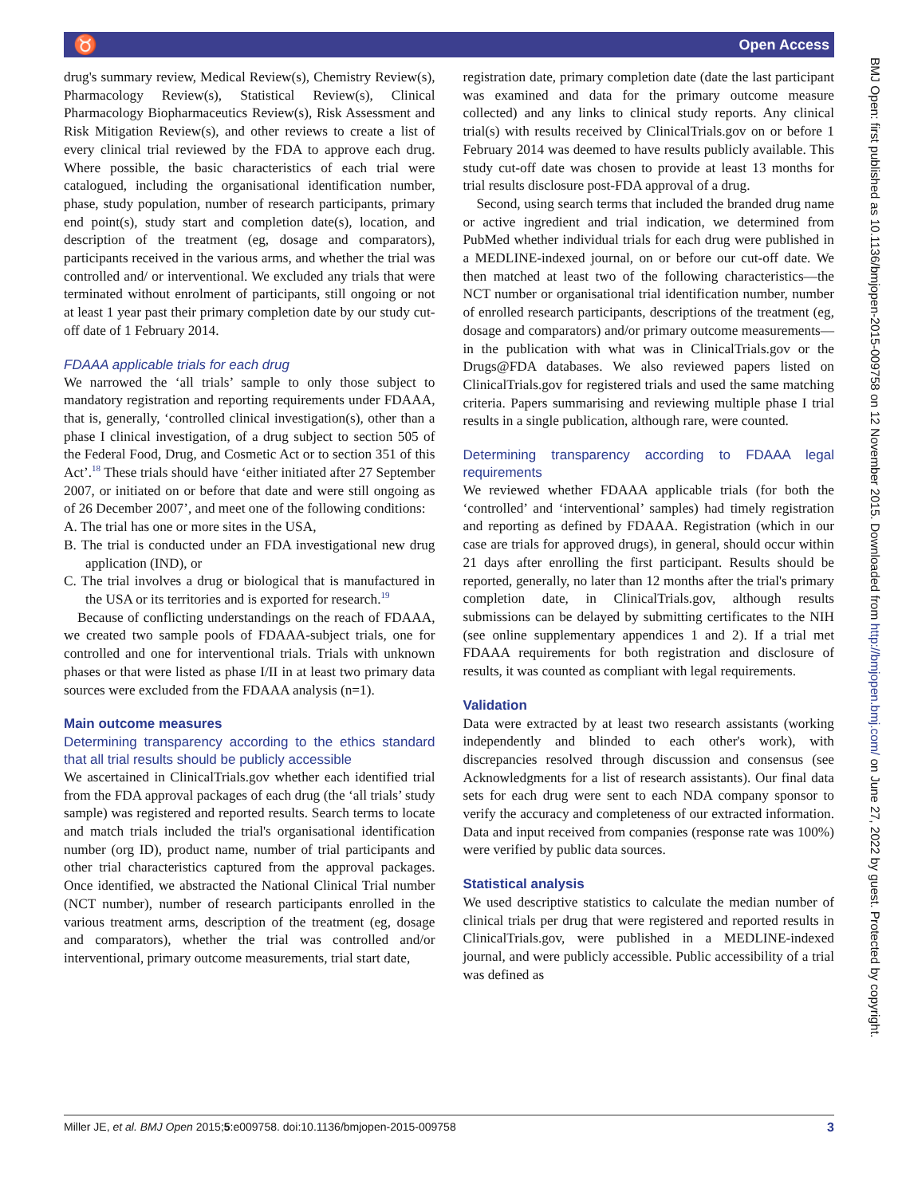♉ Open Access
drug's summary review, Medical Review(s), Chemistry Review(s), Pharmacology Review(s), Statistical Review(s), Clinical Pharmacology Biopharmaceutics Review(s), Risk Assessment and Risk Mitigation Review(s), and other reviews to create a list of every clinical trial reviewed by the FDA to approve each drug. Where possible, the basic characteristics of each trial were catalogued, including the organisational identification number, phase, study population, number of research participants, primary end point(s), study start and completion date(s), location, and description of the treatment (eg, dosage and comparators), participants received in the various arms, and whether the trial was controlled and/ or interventional. We excluded any trials that were terminated without enrolment of participants, still ongoing or not at least 1 year past their primary completion date by our study cut-off date of 1 February 2014.
FDAAA applicable trials for each drug
We narrowed the ‘all trials’ sample to only those subject to mandatory registration and reporting requirements under FDAAA, that is, generally, ‘controlled clinical investigation(s), other than a phase I clinical investigation, of a drug subject to section 505 of the Federal Food, Drug, and Cosmetic Act or to section 351 of this Act’.<sup>18</sup> These trials should have ‘either initiated after 27 September 2007, or initiated on or before that date and were still ongoing as of 26 December 2007’, and meet one of the following conditions:
A. The trial has one or more sites in the USA,
B. The trial is conducted under an FDA investigational new drug application (IND), or
C. The trial involves a drug or biological that is manufactured in the USA or its territories and is exported for research.<sup>19</sup>
Because of conflicting understandings on the reach of FDAAA, we created two sample pools of FDAAA-subject trials, one for controlled and one for interventional trials. Trials with unknown phases or that were listed as phase I/II in at least two primary data sources were excluded from the FDAAA analysis (n=1).
Main outcome measures
Determining transparency according to the ethics standard that all trial results should be publicly accessible
We ascertained in ClinicalTrials.gov whether each identified trial from the FDA approval packages of each drug (the ‘all trials’ study sample) was registered and reported results. Search terms to locate and match trials included the trial's organisational identification number (org ID), product name, number of trial participants and other trial characteristics captured from the approval packages. Once identified, we abstracted the National Clinical Trial number (NCT number), number of research participants enrolled in the various treatment arms, description of the treatment (eg, dosage and comparators), whether the trial was controlled and/or interventional, primary outcome measurements, trial start date,
registration date, primary completion date (date the last participant was examined and data for the primary outcome measure collected) and any links to clinical study reports. Any clinical trial(s) with results received by ClinicalTrials.gov on or before 1 February 2014 was deemed to have results publicly available. This study cut-off date was chosen to provide at least 13 months for trial results disclosure post-FDA approval of a drug.
Second, using search terms that included the branded drug name or active ingredient and trial indication, we determined from PubMed whether individual trials for each drug were published in a MEDLINE-indexed journal, on or before our cut-off date. We then matched at least two of the following characteristics—the NCT number or organisational trial identification number, number of enrolled research participants, descriptions of the treatment (eg, dosage and comparators) and/or primary outcome measurements—in the publication with what was in ClinicalTrials.gov or the Drugs@FDA databases. We also reviewed papers listed on ClinicalTrials.gov for registered trials and used the same matching criteria. Papers summarising and reviewing multiple phase I trial results in a single publication, although rare, were counted.
Determining transparency according to FDAAA legal requirements
We reviewed whether FDAAA applicable trials (for both the ‘controlled’ and ‘interventional’ samples) had timely registration and reporting as defined by FDAAA. Registration (which in our case are trials for approved drugs), in general, should occur within 21 days after enrolling the first participant. Results should be reported, generally, no later than 12 months after the trial's primary completion date, in ClinicalTrials.gov, although results submissions can be delayed by submitting certificates to the NIH (see online supplementary appendices 1 and 2). If a trial met FDAAA requirements for both registration and disclosure of results, it was counted as compliant with legal requirements.
Validation
Data were extracted by at least two research assistants (working independently and blinded to each other's work), with discrepancies resolved through discussion and consensus (see Acknowledgments for a list of research assistants). Our final data sets for each drug were sent to each NDA company sponsor to verify the accuracy and completeness of our extracted information. Data and input received from companies (response rate was 100%) were verified by public data sources.
Statistical analysis
We used descriptive statistics to calculate the median number of clinical trials per drug that were registered and reported results in ClinicalTrials.gov, were published in a MEDLINE-indexed journal, and were publicly accessible. Public accessibility of a trial was defined as
BMJ Open: first published as 10.1136/bmjopen-2015-009758 on 12 November 2015. Downloaded from http://bmjopen.bmj.com/ on June 27, 2022 by guest. Protected by copyright.
Miller JE, et al. BMJ Open 2015;5:e009758. doi:10.1136/bmjopen-2015-009758 3